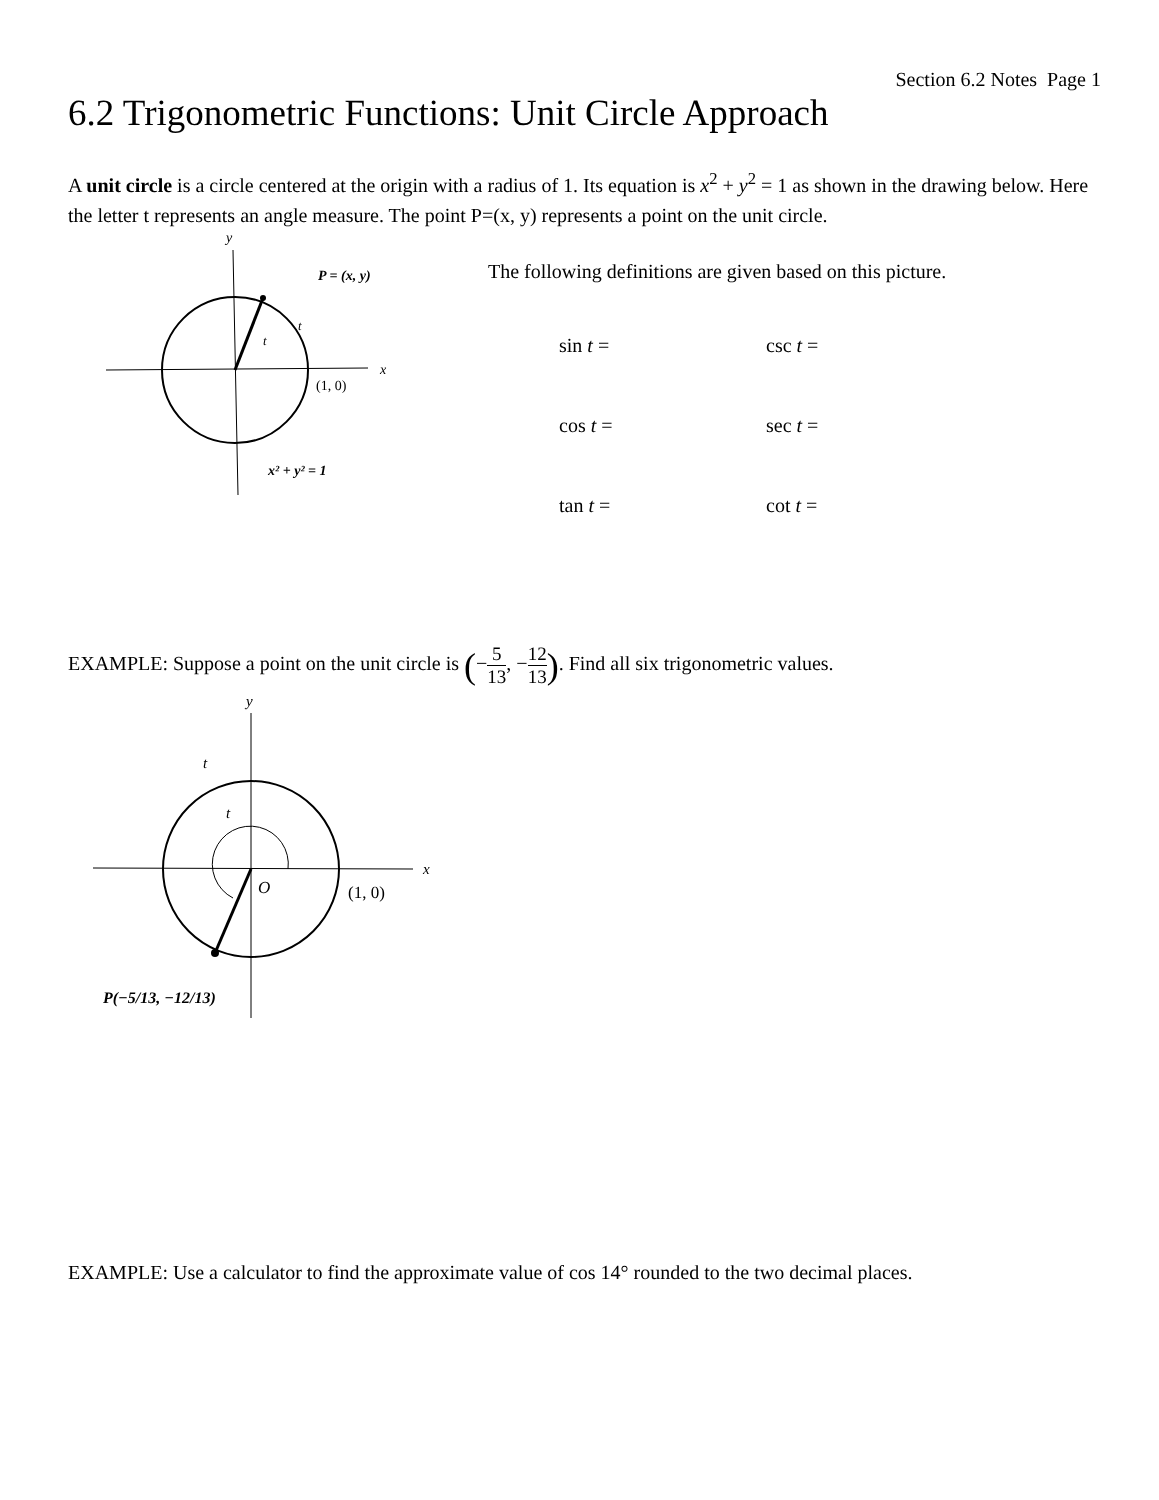Section 6.2 Notes Page 1
6.2 Trigonometric Functions: Unit Circle Approach
A unit circle is a circle centered at the origin with a radius of 1. Its equation is x<sup>2</sup> + y<sup>2</sup> = 1 as shown in the drawing below. Here the letter t represents an angle measure. The point P=(x, y) represents a point on the unit circle.
y
x
P = (x, y)
t
t
(1, 0)
x² + y² = 1
The following definitions are given based on this picture.
| sin t = | csc t = |
| cos t = | sec t = |
| tan t = | cot t = |
EXAMPLE: Suppose a point on the unit circle is (−5 13, −12 13). Find all six trigonometric values.
y
x
t
t
O
(1, 0)
P(−5/13, −12/13)
EXAMPLE: Use a calculator to find the approximate value of cos 14° rounded to the two decimal places.